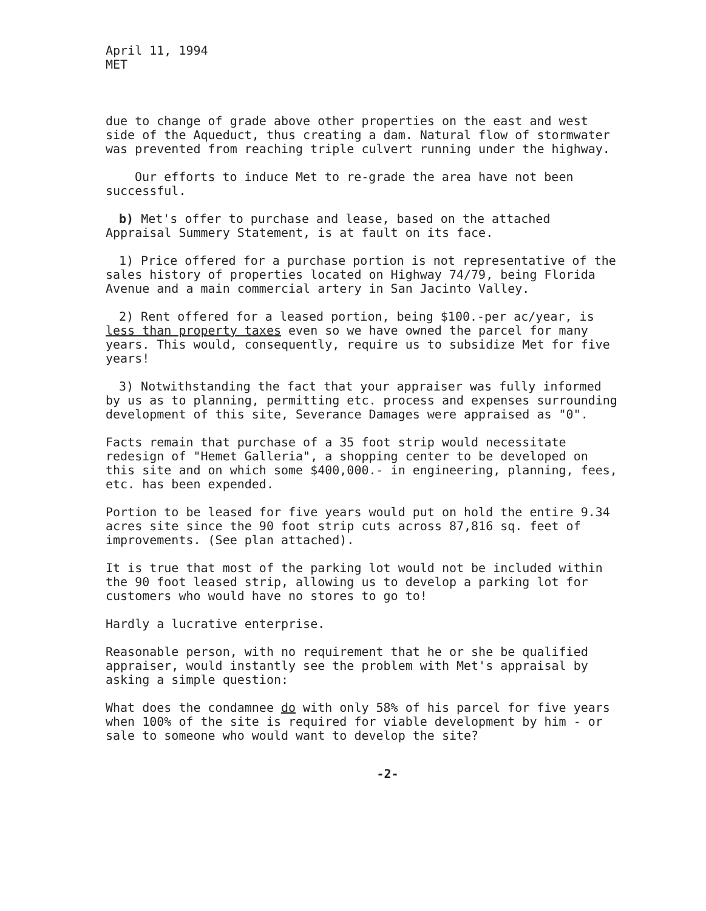April 11, 1994
MET
due to change of grade above other properties on the east and west side of the Aqueduct, thus creating a dam. Natural flow of stormwater was prevented from reaching triple culvert running under the highway.
Our efforts to induce Met to re-grade the area have not been successful.
b) Met's offer to purchase and lease, based on the attached Appraisal Summery Statement, is at fault on its face.
1) Price offered for a purchase portion is not representative of the sales history of properties located on Highway 74/79, being Florida Avenue and a main commercial artery in San Jacinto Valley.
2) Rent offered for a leased portion, being $100.-per ac/year, is less than property taxes even so we have owned the parcel for many years. This would, consequently, require us to subsidize Met for five years!
3) Notwithstanding the fact that your appraiser was fully informed by us as to planning, permitting etc. process and expenses surrounding development of this site, Severance Damages were appraised as "0".
Facts remain that purchase of a 35 foot strip would necessitate redesign of "Hemet Galleria", a shopping center to be developed on this site and on which some $400,000.- in engineering, planning, fees, etc. has been expended.
Portion to be leased for five years would put on hold the entire 9.34 acres site since the 90 foot strip cuts across 87,816 sq. feet of improvements. (See plan attached).
It is true that most of the parking lot would not be included within the 90 foot leased strip, allowing us to develop a parking lot for customers who would have no stores to go to!
Hardly a lucrative enterprise.
Reasonable person, with no requirement that he or she be qualified appraiser, would instantly see the problem with Met's appraisal by asking a simple question:
What does the condamnee do with only 58% of his parcel for five years when 100% of the site is required for viable development by him - or sale to someone who would want to develop the site?
-2-